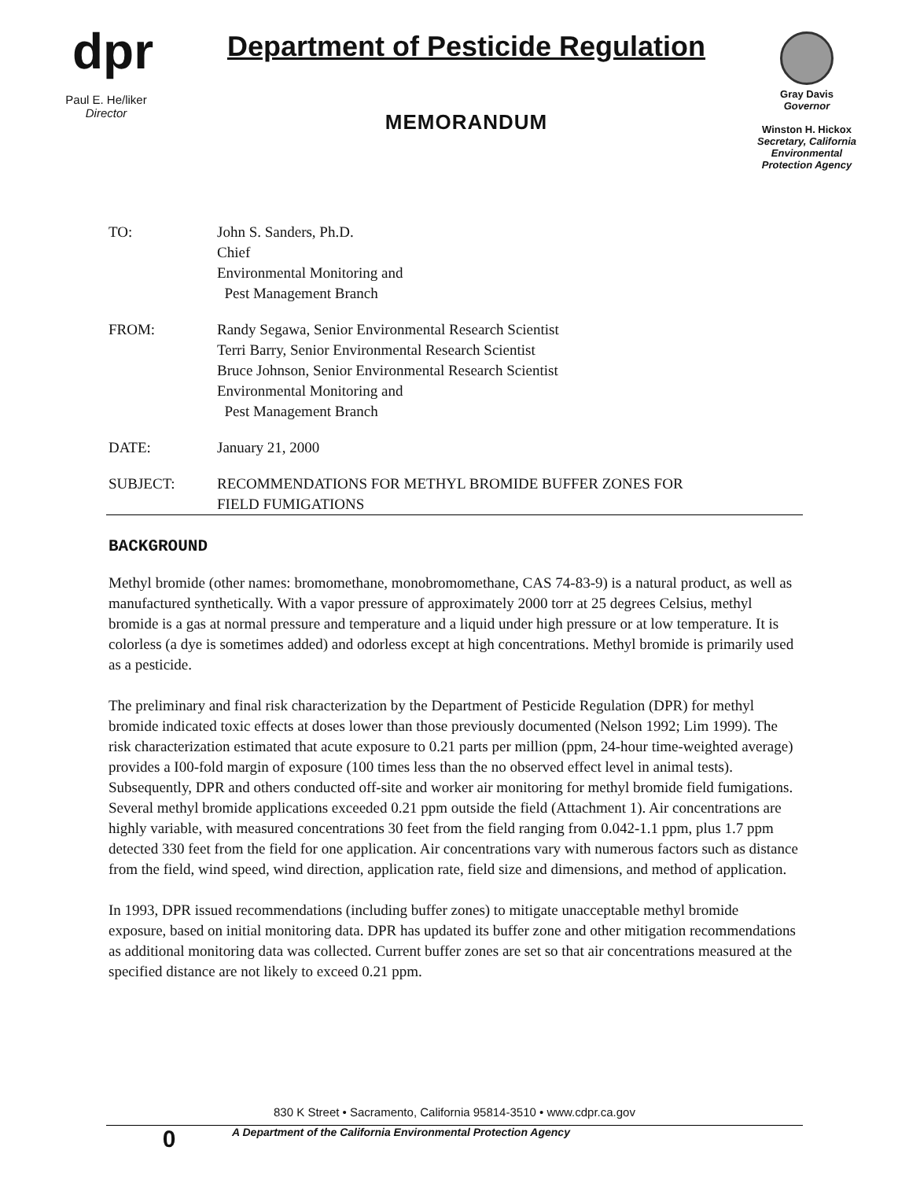dpr
Paul E. He/liker
Director
Department of Pesticide Regulation
MEMORANDUM
Gray Davis
Governor
Winston H. Hickox
Secretary, California Environmental Protection Agency
TO: John S. Sanders, Ph.D.
Chief
Environmental Monitoring and
Pest Management Branch
FROM: Randy Segawa, Senior Environmental Research Scientist
Terri Barry, Senior Environmental Research Scientist
Bruce Johnson, Senior Environmental Research Scientist
Environmental Monitoring and
Pest Management Branch
DATE: January 21, 2000
SUBJECT: RECOMMENDATIONS FOR METHYL BROMIDE BUFFER ZONES FOR
FIELD FUMIGATIONS
BACKGROUND
Methyl bromide (other names: bromomethane, monobromomethane, CAS 74-83-9) is a natural product, as well as manufactured synthetically. With a vapor pressure of approximately 2000 torr at 25 degrees Celsius, methyl bromide is a gas at normal pressure and temperature and a liquid under high pressure or at low temperature. It is colorless (a dye is sometimes added) and odorless except at high concentrations. Methyl bromide is primarily used as a pesticide.
The preliminary and final risk characterization by the Department of Pesticide Regulation (DPR) for methyl bromide indicated toxic effects at doses lower than those previously documented (Nelson 1992; Lim 1999). The risk characterization estimated that acute exposure to 0.21 parts per million (ppm, 24-hour time-weighted average) provides a I00-fold margin of exposure (100 times less than the no observed effect level in animal tests). Subsequently, DPR and others conducted off-site and worker air monitoring for methyl bromide field fumigations. Several methyl bromide applications exceeded 0.21 ppm outside the field (Attachment 1). Air concentrations are highly variable, with measured concentrations 30 feet from the field ranging from 0.042-1.1 ppm, plus 1.7 ppm detected 330 feet from the field for one application. Air concentrations vary with numerous factors such as distance from the field, wind speed, wind direction, application rate, field size and dimensions, and method of application.
In 1993, DPR issued recommendations (including buffer zones) to mitigate unacceptable methyl bromide exposure, based on initial monitoring data. DPR has updated its buffer zone and other mitigation recommendations as additional monitoring data was collected. Current buffer zones are set so that air concentrations measured at the specified distance are not likely to exceed 0.21 ppm.
830 K Street • Sacramento, California 95814-3510 • www.cdpr.ca.gov
0
A Department of the California Environmental Protection Agency